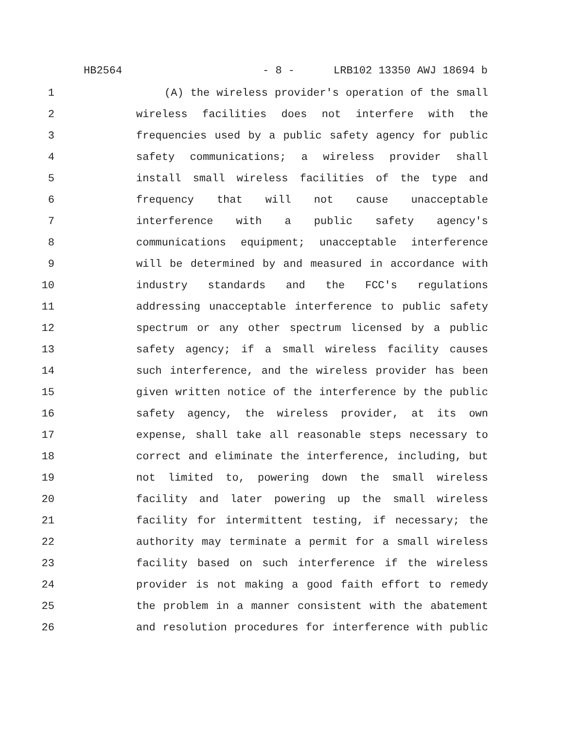HB2564 - 8 - LRB102 13350 AWJ 18694 b
1 (A) the wireless provider's operation of the small
2 wireless facilities does not interfere with the
3 frequencies used by a public safety agency for public
4 safety communications; a wireless provider shall
5 install small wireless facilities of the type and
6 frequency that will not cause unacceptable
7 interference with a public safety agency's
8 communications equipment; unacceptable interference
9 will be determined by and measured in accordance with
10 industry standards and the FCC's regulations
11 addressing unacceptable interference to public safety
12 spectrum or any other spectrum licensed by a public
13 safety agency; if a small wireless facility causes
14 such interference, and the wireless provider has been
15 given written notice of the interference by the public
16 safety agency, the wireless provider, at its own
17 expense, shall take all reasonable steps necessary to
18 correct and eliminate the interference, including, but
19 not limited to, powering down the small wireless
20 facility and later powering up the small wireless
21 facility for intermittent testing, if necessary; the
22 authority may terminate a permit for a small wireless
23 facility based on such interference if the wireless
24 provider is not making a good faith effort to remedy
25 the problem in a manner consistent with the abatement
26 and resolution procedures for interference with public